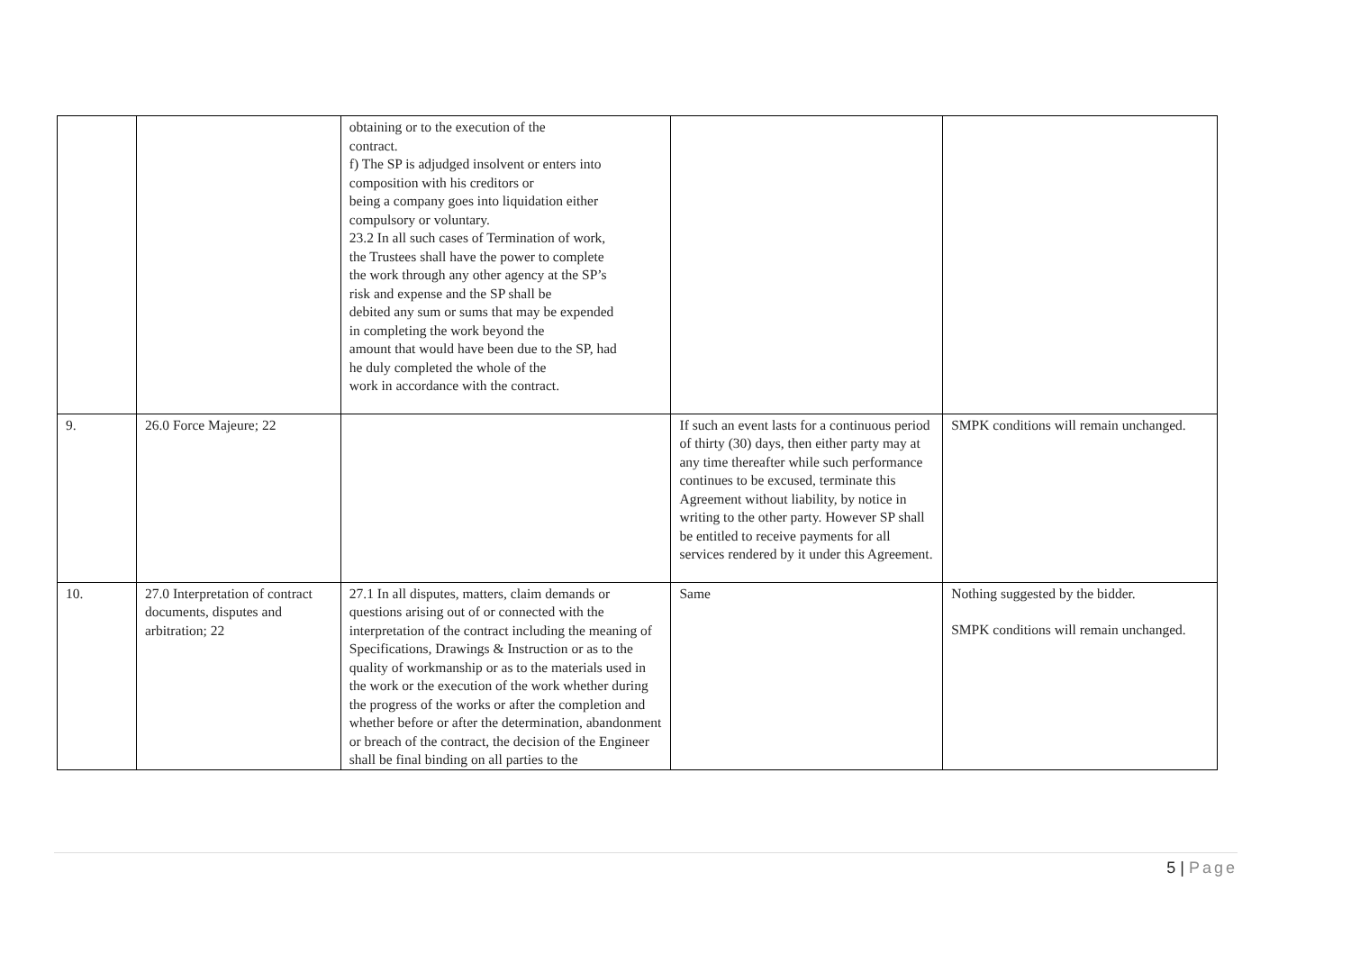| | | obtaining or to the execution of the contract. f) The SP is adjudged insolvent or enters into composition with his creditors or being a company goes into liquidation either compulsory or voluntary. 23.2 In all such cases of Termination of work, the Trustees shall have the power to complete the work through any other agency at the SP’s risk and expense and the SP shall be debited any sum or sums that may be expended in completing the work beyond the amount that would have been due to the SP, had he duly completed the whole of the work in accordance with the contract. | | |
| 9. | 26.0 Force Majeure; 22 | | If such an event lasts for a continuous period of thirty (30) days, then either party may at any time thereafter while such performance continues to be excused, terminate this Agreement without liability, by notice in writing to the other party. However SP shall be entitled to receive payments for all services rendered by it under this Agreement. | SMPK conditions will remain unchanged. |
| 10. | 27.0 Interpretation of contract documents, disputes and arbitration; 22 | 27.1 In all disputes, matters, claim demands or questions arising out of or connected with the interpretation of the contract including the meaning of Specifications, Drawings & Instruction or as to the quality of workmanship or as to the materials used in the work or the execution of the work whether during the progress of the works or after the completion and whether before or after the determination, abandonment or breach of the contract, the decision of the Engineer shall be final binding on all parties to the | Same | Nothing suggested by the bidder. SMPK conditions will remain unchanged. |
5 | Page